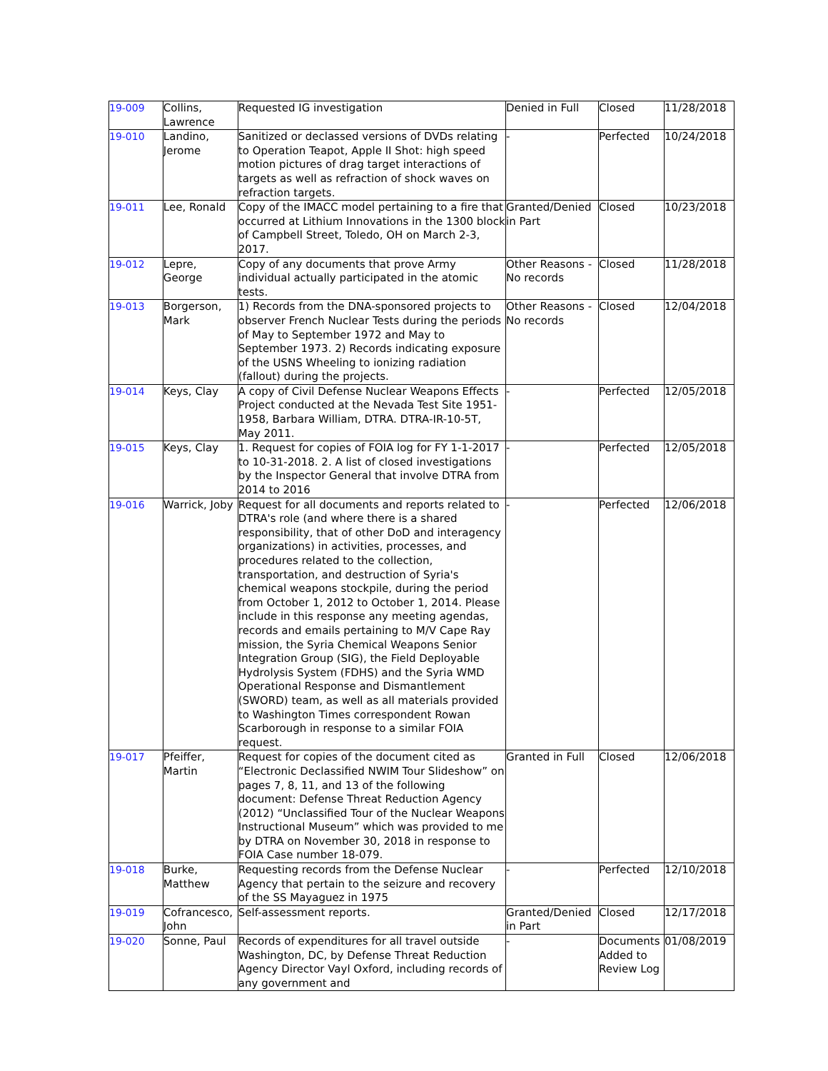| 19-009 | Collins, Lawrence | Requested IG investigation | Denied in Full | Closed | 11/28/2018 |
| 19-010 | Landino, Jerome | Sanitized or declassed versions of DVDs relating to Operation Teapot, Apple II Shot: high speed motion pictures of drag target interactions of targets as well as refraction of shock waves on refraction targets. | - | Perfected | 10/24/2018 |
| 19-011 | Lee, Ronald | Copy of the IMACC model pertaining to a fire that occurred at Lithium Innovations in the 1300 block of Campbell Street, Toledo, OH on March 2-3, 2017. | Granted/Denied in Part | Closed | 10/23/2018 |
| 19-012 | Lepre, George | Copy of any documents that prove Army individual actually participated in the atomic tests. | Other Reasons - No records | Closed | 11/28/2018 |
| 19-013 | Borgerson, Mark | 1) Records from the DNA-sponsored projects to observer French Nuclear Tests during the periods of May to September 1972 and May to September 1973. 2) Records indicating exposure of the USNS Wheeling to ionizing radiation (fallout) during the projects. | Other Reasons - No records | Closed | 12/04/2018 |
| 19-014 | Keys, Clay | A copy of Civil Defense Nuclear Weapons Effects Project conducted at the Nevada Test Site 1951-1958, Barbara William, DTRA. DTRA-IR-10-5T, May 2011. | - | Perfected | 12/05/2018 |
| 19-015 | Keys, Clay | 1. Request for copies of FOIA log for FY 1-1-2017 to 10-31-2018. 2. A list of closed investigations by the Inspector General that involve DTRA from 2014 to 2016 | - | Perfected | 12/05/2018 |
| 19-016 | Warrick, Joby | Request for all documents and reports related to DTRA's role (and where there is a shared responsibility, that of other DoD and interagency organizations) in activities, processes, and procedures related to the collection, transportation, and destruction of Syria's chemical weapons stockpile, during the period from October 1, 2012 to October 1, 2014. Please include in this response any meeting agendas, records and emails pertaining to M/V Cape Ray mission, the Syria Chemical Weapons Senior Integration Group (SIG), the Field Deployable Hydrolysis System (FDHS) and the Syria WMD Operational Response and Dismantlement (SWORD) team, as well as all materials provided to Washington Times correspondent Rowan Scarborough in response to a similar FOIA request. | - | Perfected | 12/06/2018 |
| 19-017 | Pfeiffer, Martin | Request for copies of the document cited as “Electronic Declassified NWIM Tour Slideshow” on pages 7, 8, 11, and 13 of the following document: Defense Threat Reduction Agency (2012) “Unclassified Tour of the Nuclear Weapons Instructional Museum” which was provided to me by DTRA on November 30, 2018 in response to FOIA Case number 18-079. | Granted in Full | Closed | 12/06/2018 |
| 19-018 | Burke, Matthew | Requesting records from the Defense Nuclear Agency that pertain to the seizure and recovery of the SS Mayaguez in 1975 | - | Perfected | 12/10/2018 |
| 19-019 | Cofrancesco, John | Self-assessment reports. | Granted/Denied in Part | Closed | 12/17/2018 |
| 19-020 | Sonne, Paul | Records of expenditures for all travel outside Washington, DC, by Defense Threat Reduction Agency Director Vayl Oxford, including records of any government and | - | Documents Added to Review Log | 01/08/2019 |